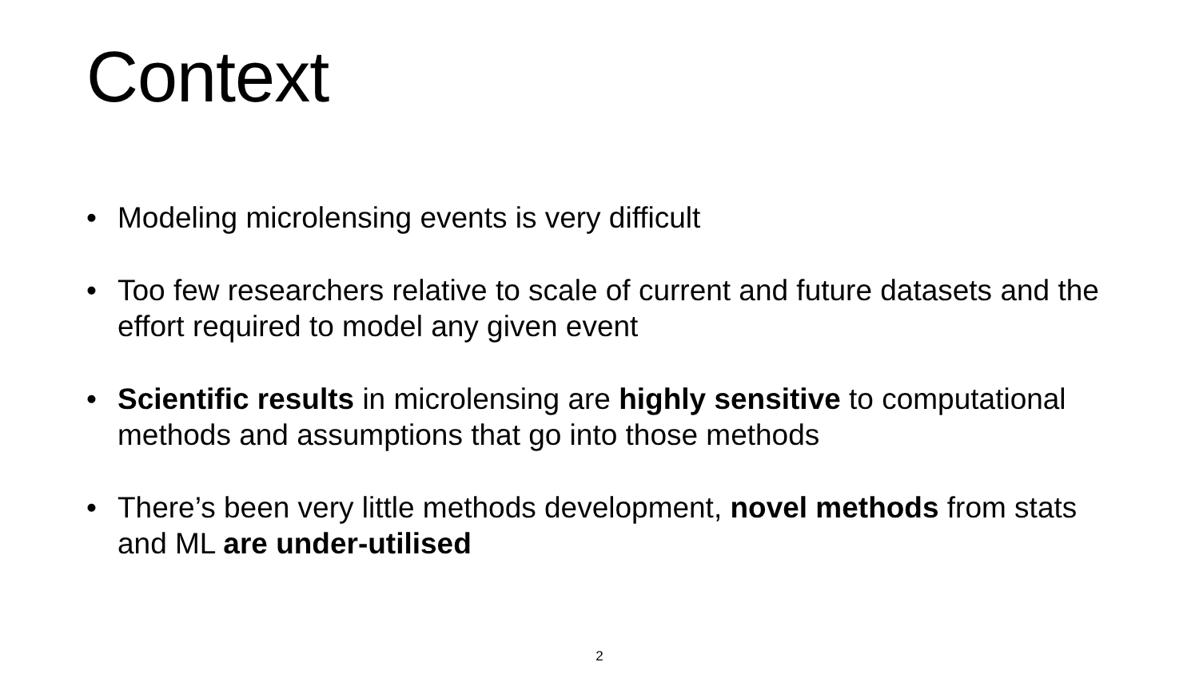Context
• Modeling microlensing events is very difficult
• Too few researchers relative to scale of current and future datasets and the effort required to model any given event
• Scientific results in microlensing are highly sensitive to computational methods and assumptions that go into those methods
• There’s been very little methods development, novel methods from stats and ML are under-utilised
2